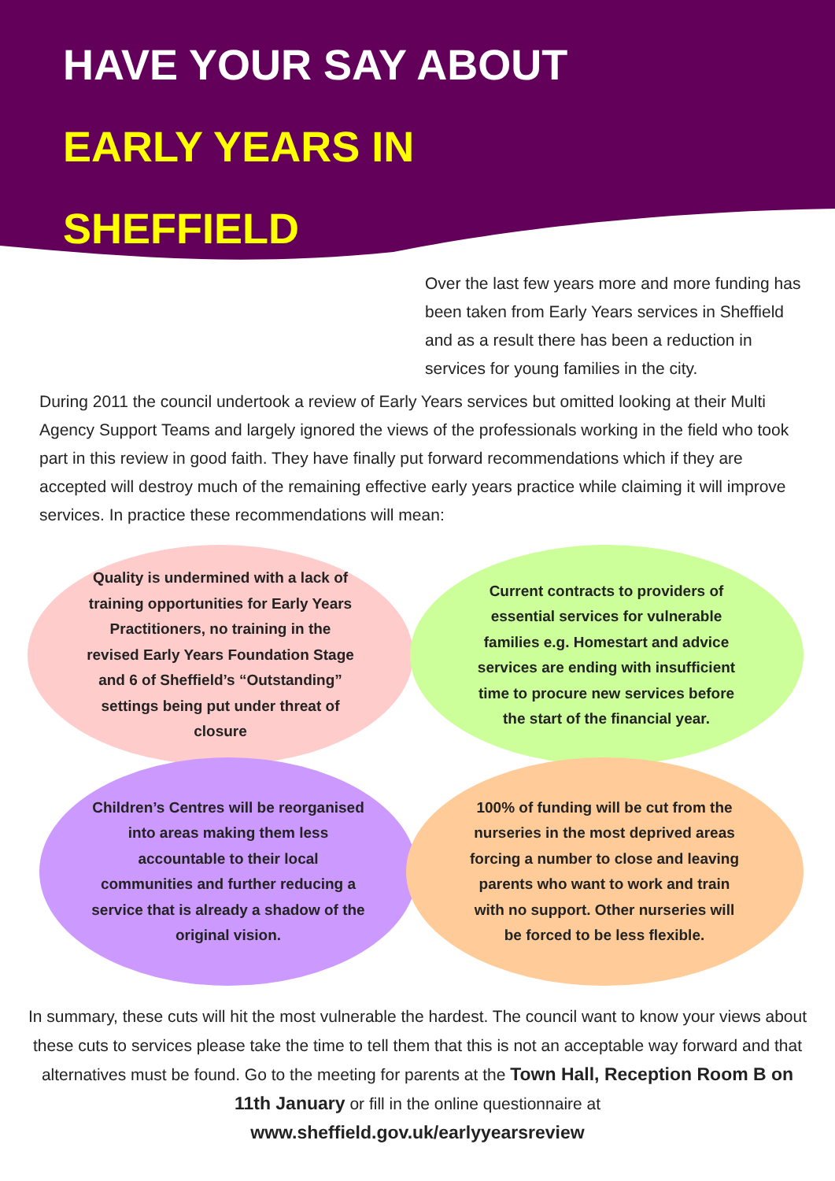HAVE YOUR SAY ABOUT
EARLY YEARS IN
SHEFFIELD
Over the last few years more and more funding has been taken from Early Years services in Sheffield and as a result there has been a reduction in services for young families in the city.
During 2011 the council undertook a review of Early Years services but omitted looking at their Multi Agency Support Teams and largely ignored the views of the professionals working in the field who took part in this review in good faith. They have finally put forward recommendations which if they are accepted will destroy much of the remaining effective early years practice while claiming it will improve services. In practice these recommendations will mean:
Quality is undermined with a lack of training opportunities for Early Years Practitioners, no training in the revised Early Years Foundation Stage and 6 of Sheffield’s “Outstanding” settings being put under threat of closure
Current contracts to providers of essential services for vulnerable families e.g. Homestart and advice services are ending with insufficient time to procure new services before the start of the financial year.
Children’s Centres will be reorganised into areas making them less accountable to their local communities and further reducing a service that is already a shadow of the original vision.
100% of funding will be cut from the nurseries in the most deprived areas forcing a number to close and leaving parents who want to work and train with no support. Other nurseries will be forced to be less flexible.
In summary, these cuts will hit the most vulnerable the hardest. The council want to know your views about these cuts to services please take the time to tell them that this is not an acceptable way forward and that alternatives must be found. Go to the meeting for parents at the Town Hall, Reception Room B on 11th January or fill in the online questionnaire at
www.sheffield.gov.uk/earlyyearsreview